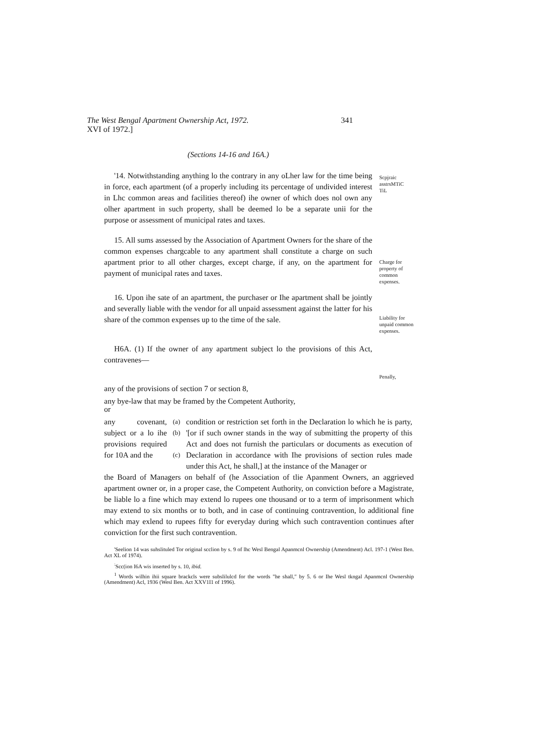The West Bengal Apartment Ownership Act, 1972. 341
XVI of 1972.]
(Sections 14-16 and 16A.)
'14. Notwithstanding anything lo the contrary in any oLher law for the time being in force, each apartment (of a properly including its percentage of undivided interest in Lhc common areas and facilities thereof) ihe owner of which does nol own any olher apartment in such property, shall be deemed lo be a separate unii for the purpose or assessment of municipal rates and taxes.
Scpjraic
asstrsMTiC
TiL
15. All sums assessed by the Association of Apartment Owners for the share of the common expenses chargcable to any apartment shall constitute a charge on such apartment prior to all other charges, except charge, if any, on the apartment for payment of municipal rates and taxes.
Charge for property of common expenses.
16. Upon ihe sate of an apartment, the purchaser or Ihe apartment shall be jointly and severally liable with the vendor for all unpaid assessment against the latter for his share of the common expenses up to the time of the sale.
Liability for unpaid common expenses.
H6A. (1) If the owner of any apartment subject lo the provisions of this Act, contravenes—
Penally,
any of the provisions of section 7 or section 8,
any bye-law that may be framed by the Competent Authority,
or
any covenant, subject or a lo ihe provisions required for 10A and the
(a)
(b)
(c)
condition or restriction set forth in the Declaration lo which he is party, '[or if such owner stands in the way of submitting the property of this Act and does not furnish the particulars or documents as execution of Declaration in accordance with Ihe provisions of section rules made under this Act, he shall,] at the instance of the Manager or
the Board of Managers on behalf of (he Association of tlie Apanment Owners, an aggrieved apartment owner or, in a proper case, the Competent Authority, on conviction before a Magistrate, be liable lo a fine which may extend lo rupees one thousand or to a term of imprisonment which may extend to six months or to both, and in case of continuing contravention, lo additional fine which may exlend to rupees fifty for everyday during which such contravention continues after conviction for the first such contravention.
'Seelion 14 was suhslituled Tor original scclion by s. 9 of lhc Wesl Bengal Apanmcnl Ownership (Amendment) Acl. 197-1 (West Ben. Act XL of 1974).
<sup>:</sup>Scc(ion I6A wis inserted by s. 10, ibid.
<sup>1</sup> Words wilhin ihii square brackcls were subslilulcd for the words "he shall," by 5. 6 or Ihe Wesl tkngal Apanmcnl Ownership (Amendment) Acl, 1936 (Wesl Ben. Act XXV1I1 of 1996).